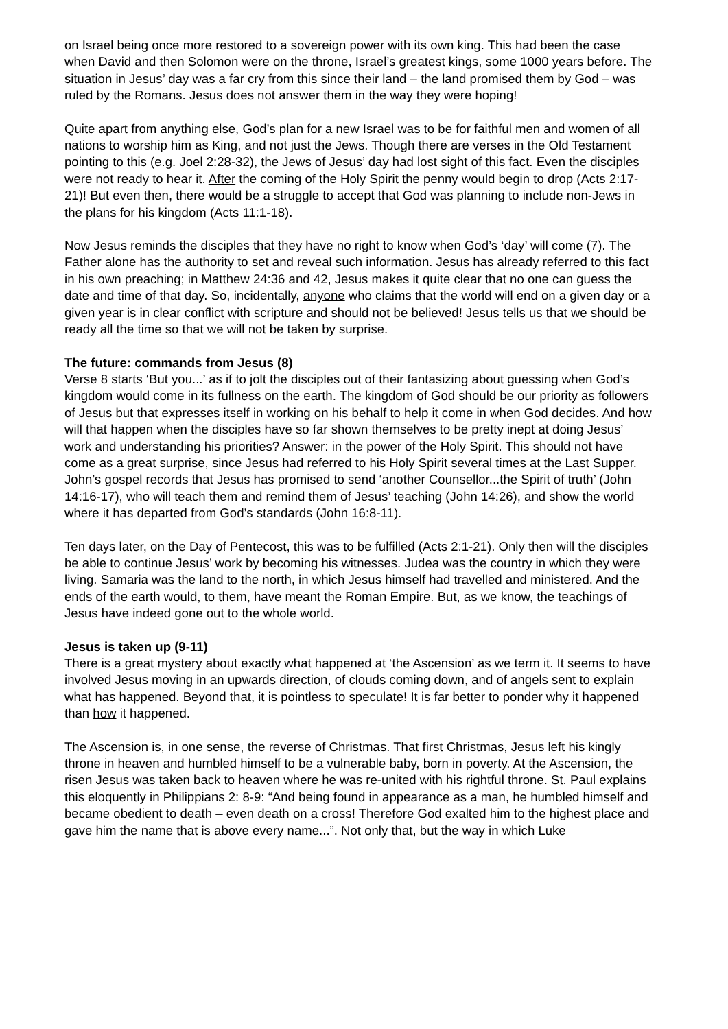on Israel being once more restored to a sovereign power with its own king. This had been the case when David and then Solomon were on the throne, Israel’s greatest kings, some 1000 years before. The situation in Jesus’ day was a far cry from this since their land – the land promised them by God – was ruled by the Romans. Jesus does not answer them in the way they were hoping!
Quite apart from anything else, God’s plan for a new Israel was to be for faithful men and women of all nations to worship him as King, and not just the Jews. Though there are verses in the Old Testament pointing to this (e.g. Joel 2:28-32), the Jews of Jesus’ day had lost sight of this fact. Even the disciples were not ready to hear it. After the coming of the Holy Spirit the penny would begin to drop (Acts 2:17-21)! But even then, there would be a struggle to accept that God was planning to include non-Jews in the plans for his kingdom (Acts 11:1-18).
Now Jesus reminds the disciples that they have no right to know when God’s ‘day’ will come (7). The Father alone has the authority to set and reveal such information. Jesus has already referred to this fact in his own preaching; in Matthew 24:36 and 42, Jesus makes it quite clear that no one can guess the date and time of that day. So, incidentally, anyone who claims that the world will end on a given day or a given year is in clear conflict with scripture and should not be believed! Jesus tells us that we should be ready all the time so that we will not be taken by surprise.
The future: commands from Jesus (8)
Verse 8 starts ‘But you...’ as if to jolt the disciples out of their fantasizing about guessing when God’s kingdom would come in its fullness on the earth. The kingdom of God should be our priority as followers of Jesus but that expresses itself in working on his behalf to help it come in when God decides. And how will that happen when the disciples have so far shown themselves to be pretty inept at doing Jesus’ work and understanding his priorities? Answer: in the power of the Holy Spirit. This should not have come as a great surprise, since Jesus had referred to his Holy Spirit several times at the Last Supper. John’s gospel records that Jesus has promised to send ‘another Counsellor...the Spirit of truth’ (John 14:16-17), who will teach them and remind them of Jesus’ teaching (John 14:26), and show the world where it has departed from God’s standards (John 16:8-11).
Ten days later, on the Day of Pentecost, this was to be fulfilled (Acts 2:1-21). Only then will the disciples be able to continue Jesus’ work by becoming his witnesses. Judea was the country in which they were living. Samaria was the land to the north, in which Jesus himself had travelled and ministered. And the ends of the earth would, to them, have meant the Roman Empire. But, as we know, the teachings of Jesus have indeed gone out to the whole world.
Jesus is taken up (9-11)
There is a great mystery about exactly what happened at ‘the Ascension’ as we term it. It seems to have involved Jesus moving in an upwards direction, of clouds coming down, and of angels sent to explain what has happened. Beyond that, it is pointless to speculate! It is far better to ponder why it happened than how it happened.
The Ascension is, in one sense, the reverse of Christmas. That first Christmas, Jesus left his kingly throne in heaven and humbled himself to be a vulnerable baby, born in poverty. At the Ascension, the risen Jesus was taken back to heaven where he was re-united with his rightful throne. St. Paul explains this eloquently in Philippians 2: 8-9: “And being found in appearance as a man, he humbled himself and became obedient to death – even death on a cross! Therefore God exalted him to the highest place and gave him the name that is above every name...”. Not only that, but the way in which Luke